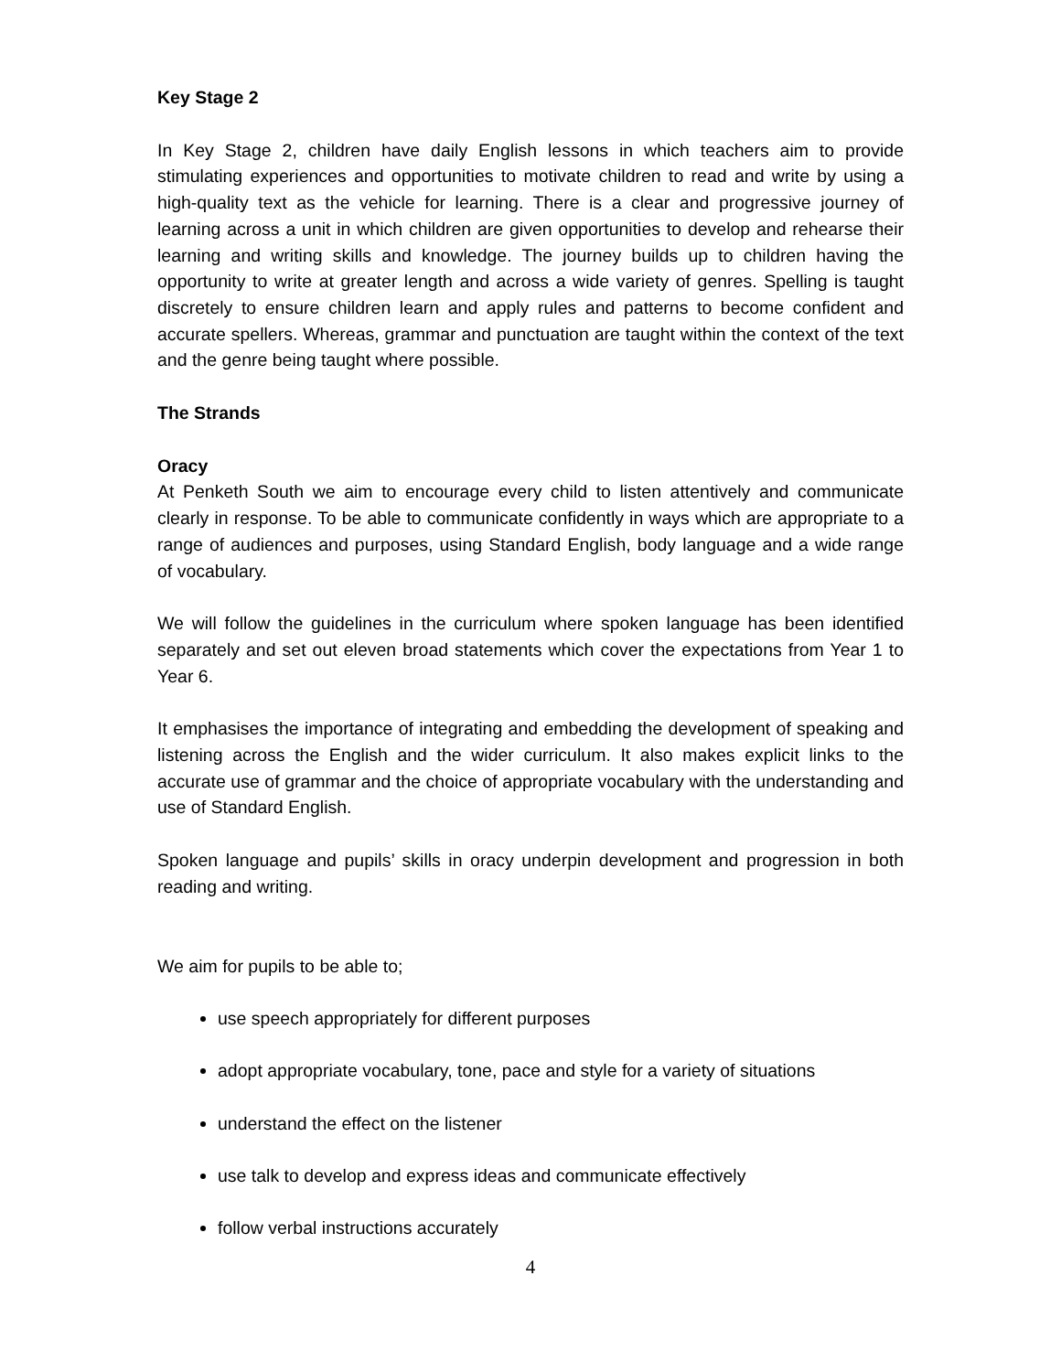Key Stage 2
In Key Stage 2, children have daily English lessons in which teachers aim to provide stimulating experiences and opportunities to motivate children to read and write by using a high-quality text as the vehicle for learning. There is a clear and progressive journey of learning across a unit in which children are given opportunities to develop and rehearse their learning and writing skills and knowledge. The journey builds up to children having the opportunity to write at greater length and across a wide variety of genres. Spelling is taught discretely to ensure children learn and apply rules and patterns to become confident and accurate spellers. Whereas, grammar and punctuation are taught within the context of the text and the genre being taught where possible.
The Strands
Oracy
At Penketh South we aim to encourage every child to listen attentively and communicate clearly in response. To be able to communicate confidently in ways which are appropriate to a range of audiences and purposes, using Standard English, body language and a wide range of vocabulary.
We will follow the guidelines in the curriculum where spoken language has been identified separately and set out eleven broad statements which cover the expectations from Year 1 to Year 6.
It emphasises the importance of integrating and embedding the development of speaking and listening across the English and the wider curriculum. It also makes explicit links to the accurate use of grammar and the choice of appropriate vocabulary with the understanding and use of Standard English.
Spoken language and pupils’ skills in oracy underpin development and progression in both reading and writing.
We aim for pupils to be able to;
use speech appropriately for different purposes
adopt appropriate vocabulary, tone, pace and style for a variety of situations
understand the effect on the listener
use talk to develop and express ideas and communicate effectively
follow verbal instructions accurately
4